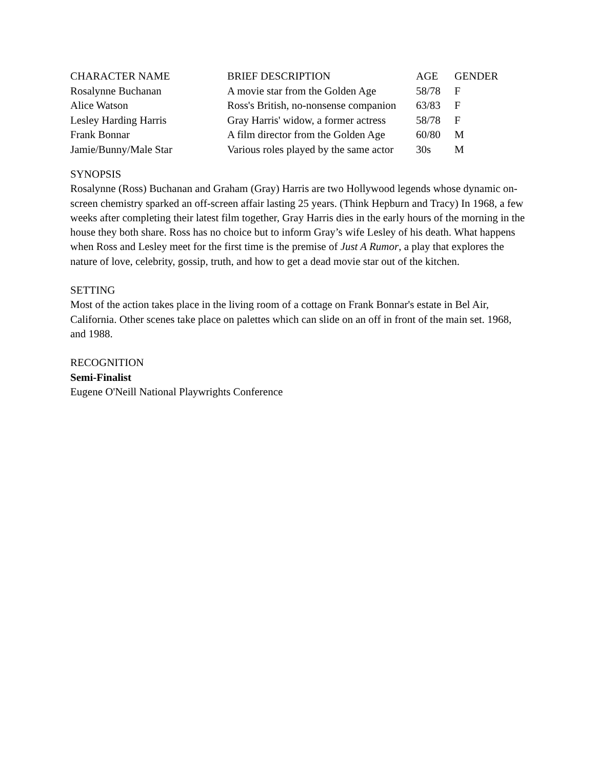| CHARACTER NAME | BRIEF DESCRIPTION | AGE | GENDER |
| --- | --- | --- | --- |
| Rosalynne Buchanan | A movie star from the Golden Age | 58/78 | F |
| Alice Watson | Ross's British, no-nonsense companion | 63/83 | F |
| Lesley Harding Harris | Gray Harris' widow, a former actress | 58/78 | F |
| Frank Bonnar | A film director from the Golden Age | 60/80 | M |
| Jamie/Bunny/Male Star | Various roles played by the same actor | 30s | M |
SYNOPSIS
Rosalynne (Ross) Buchanan and Graham (Gray) Harris are two Hollywood legends whose dynamic on-screen chemistry sparked an off-screen affair lasting 25 years. (Think Hepburn and Tracy) In 1968, a few weeks after completing their latest film together, Gray Harris dies in the early hours of the morning in the house they both share. Ross has no choice but to inform Gray’s wife Lesley of his death. What happens when Ross and Lesley meet for the first time is the premise of Just A Rumor, a play that explores the nature of love, celebrity, gossip, truth, and how to get a dead movie star out of the kitchen.
SETTING
Most of the action takes place in the living room of a cottage on Frank Bonnar's estate in Bel Air, California. Other scenes take place on palettes which can slide on an off in front of the main set. 1968, and 1988.
RECOGNITION
Semi-Finalist
Eugene O'Neill National Playwrights Conference